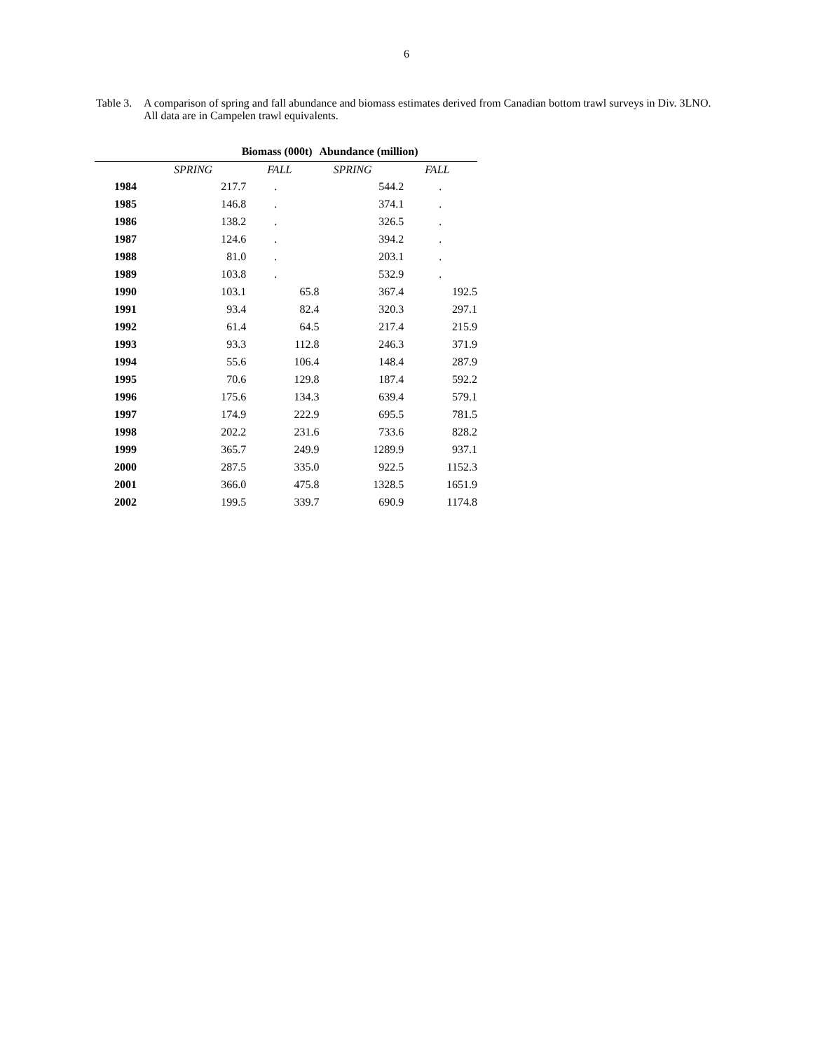6
Table 3.
A comparison of spring and fall abundance and biomass estimates derived from Canadian bottom trawl surveys in Div. 3LNO. All data are in Campelen trawl equivalents.
| | Biomass (000t) | | | Abundance (million) | |
| --- | --- | --- | --- | --- | --- |
| | SPRING | FALL | | SPRING | FALL |
| 1984 | 217.7 | . | | 544.2 | . |
| 1985 | 146.8 | . | | 374.1 | . |
| 1986 | 138.2 | . | | 326.5 | . |
| 1987 | 124.6 | . | | 394.2 | . |
| 1988 | 81.0 | . | | 203.1 | . |
| 1989 | 103.8 | . | | 532.9 | . |
| 1990 | 103.1 | 65.8 | | 367.4 | 192.5 |
| 1991 | 93.4 | 82.4 | | 320.3 | 297.1 |
| 1992 | 61.4 | 64.5 | | 217.4 | 215.9 |
| 1993 | 93.3 | 112.8 | | 246.3 | 371.9 |
| 1994 | 55.6 | 106.4 | | 148.4 | 287.9 |
| 1995 | 70.6 | 129.8 | | 187.4 | 592.2 |
| 1996 | 175.6 | 134.3 | | 639.4 | 579.1 |
| 1997 | 174.9 | 222.9 | | 695.5 | 781.5 |
| 1998 | 202.2 | 231.6 | | 733.6 | 828.2 |
| 1999 | 365.7 | 249.9 | | 1289.9 | 937.1 |
| 2000 | 287.5 | 335.0 | | 922.5 | 1152.3 |
| 2001 | 366.0 | 475.8 | | 1328.5 | 1651.9 |
| 2002 | 199.5 | 339.7 | | 690.9 | 1174.8 |